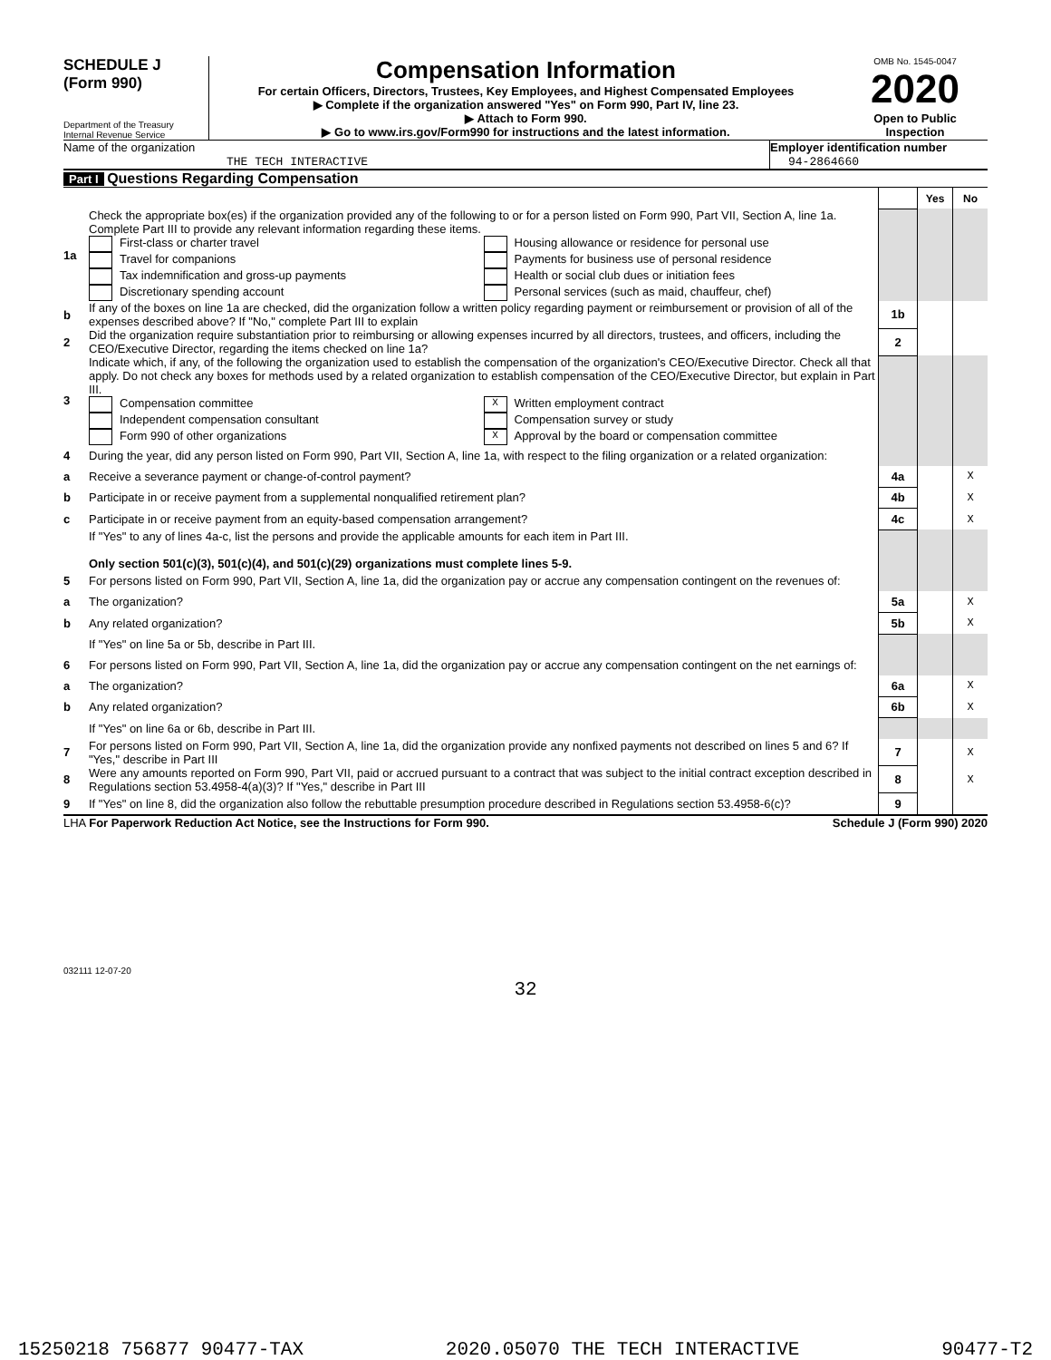SCHEDULE J
(Form 990)
Department of the Treasury
Internal Revenue Service
Compensation Information
For certain Officers, Directors, Trustees, Key Employees, and Highest Compensated Employees
▶ Complete if the organization answered "Yes" on Form 990, Part IV, line 23.
▶ Attach to Form 990.
▶ Go to www.irs.gov/Form990 for instructions and the latest information.
OMB No. 1545-0047
2020
Open to Public Inspection
Name of the organization
THE TECH INTERACTIVE
Employer identification number
94-2864660
Part I Questions Regarding Compensation
| | | | Yes | No |
| 1a | Check the appropriate box(es) if the organization provided any of the following to or for a person listed on Form 990, Part VII, Section A, line 1a. Complete Part III to provide any relevant information regarding these items. First-class or charter travel Travel for companions Tax indemnification and gross-up payments Discretionary spending account Housing allowance or residence for personal use Payments for business use of personal residence Health or social club dues or initiation fees Personal services (such as maid, chauffeur, chef) | | | |
| b | If any of the boxes on line 1a are checked, did the organization follow a written policy regarding payment or reimbursement or provision of all of the expenses described above? If "No," complete Part III to explain | 1b | | |
| 2 | Did the organization require substantiation prior to reimbursing or allowing expenses incurred by all directors, trustees, and officers, including the CEO/Executive Director, regarding the items checked on line 1a? | 2 | | |
| 3 | Indicate which, if any, of the following the organization used to establish the compensation of the organization's CEO/Executive Director. Check all that apply. Do not check any boxes for methods used by a related organization to establish compensation of the CEO/Executive Director, but explain in Part III. Compensation committee Independent compensation consultant Form 990 of other organizations X Written employment contract Compensation survey or study X Approval by the board or compensation committee | | | |
| 4 | During the year, did any person listed on Form 990, Part VII, Section A, line 1a, with respect to the filing organization or a related organization: | | | |
| a | Receive a severance payment or change-of-control payment? | 4a | | X |
| b | Participate in or receive payment from a supplemental nonqualified retirement plan? | 4b | | X |
| c | Participate in or receive payment from an equity-based compensation arrangement? | 4c | | X |
| | If "Yes" to any of lines 4a-c, list the persons and provide the applicable amounts for each item in Part III. Only section 501(c)(3), 501(c)(4), and 501(c)(29) organizations must complete lines 5-9. | | | |
| 5 | For persons listed on Form 990, Part VII, Section A, line 1a, did the organization pay or accrue any compensation contingent on the revenues of: | | | |
| a | The organization? | 5a | | X |
| b | Any related organization? | 5b | | X |
| | If "Yes" on line 5a or 5b, describe in Part III. | | | |
| 6 | For persons listed on Form 990, Part VII, Section A, line 1a, did the organization pay or accrue any compensation contingent on the net earnings of: | | | |
| a | The organization? | 6a | | X |
| b | Any related organization? | 6b | | X |
| | If "Yes" on line 6a or 6b, describe in Part III. | | | |
| 7 | For persons listed on Form 990, Part VII, Section A, line 1a, did the organization provide any nonfixed payments not described on lines 5 and 6? If "Yes," describe in Part III | 7 | | X |
| 8 | Were any amounts reported on Form 990, Part VII, paid or accrued pursuant to a contract that was subject to the initial contract exception described in Regulations section 53.4958-4(a)(3)? If "Yes," describe in Part III | 8 | | X |
| 9 | If "Yes" on line 8, did the organization also follow the rebuttable presumption procedure described in Regulations section 53.4958-6(c)? | 9 | | |
LHA For Paperwork Reduction Act Notice, see the Instructions for Form 990. Schedule J (Form 990) 2020
032111 12-07-20
32
15250218 756877 90477-TAX 2020.05070 THE TECH INTERACTIVE 90477-T2